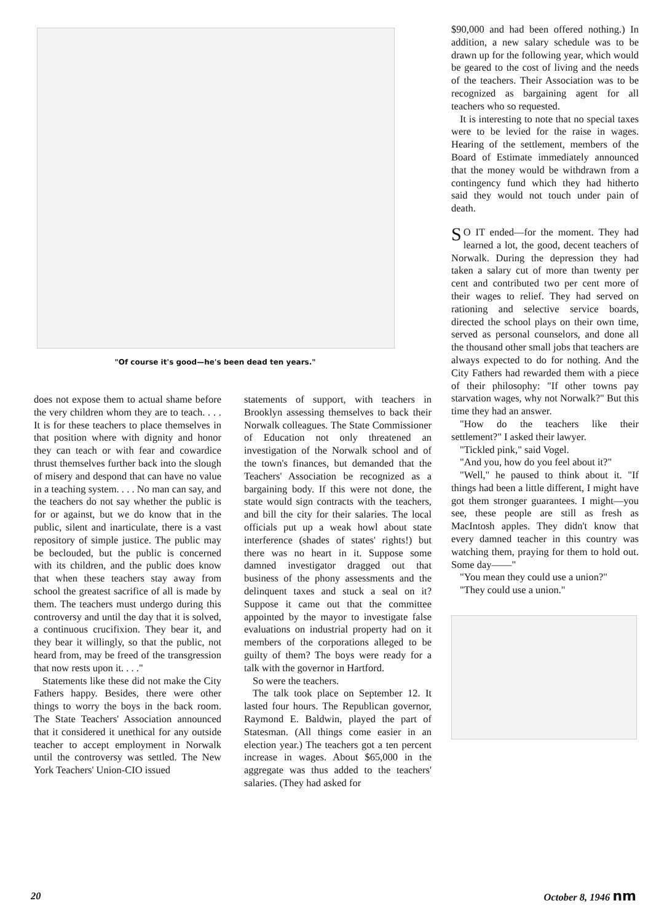"Of course it's good—he's been dead ten years."
does not expose them to actual shame before the very children whom they are to teach. . . . It is for these teachers to place themselves in that position where with dignity and honor they can teach or with fear and cowardice thrust themselves further back into the slough of misery and despond that can have no value in a teaching system. . . . No man can say, and the teachers do not say whether the public is for or against, but we do know that in the public, silent and inarticulate, there is a vast repository of simple justice. The public may be beclouded, but the public is concerned with its children, and the public does know that when these teachers stay away from school the greatest sacrifice of all is made by them. The teachers must undergo during this controversy and until the day that it is solved, a continuous crucifixion. They bear it, and they bear it willingly, so that the public, not heard from, may be freed of the transgression that now rests upon it. . . ."
Statements like these did not make the City Fathers happy. Besides, there were other things to worry the boys in the back room. The State Teachers' Association announced that it considered it unethical for any outside teacher to accept employment in Norwalk until the controversy was settled. The New York Teachers' Union-CIO issued
statements of support, with teachers in Brooklyn assessing themselves to back their Norwalk colleagues. The State Commissioner of Education not only threatened an investigation of the Norwalk school and of the town's finances, but demanded that the Teachers' Association be recognized as a bargaining body. If this were not done, the state would sign contracts with the teachers, and bill the city for their salaries. The local officials put up a weak howl about state interference (shades of states' rights!) but there was no heart in it. Suppose some damned investigator dragged out that business of the phony assessments and the delinquent taxes and stuck a seal on it? Suppose it came out that the committee appointed by the mayor to investigate false evaluations on industrial property had on it members of the corporations alleged to be guilty of them? The boys were ready for a talk with the governor in Hartford.
So were the teachers.
The talk took place on September 12. It lasted four hours. The Republican governor, Raymond E. Baldwin, played the part of Statesman. (All things come easier in an election year.) The teachers got a ten percent increase in wages. About $65,000 in the aggregate was thus added to the teachers' salaries. (They had asked for
$90,000 and had been offered nothing.) In addition, a new salary schedule was to be drawn up for the following year, which would be geared to the cost of living and the needs of the teachers. Their Association was to be recognized as bargaining agent for all teachers who so requested.
It is interesting to note that no special taxes were to be levied for the raise in wages. Hearing of the settlement, members of the Board of Estimate immediately announced that the money would be withdrawn from a contingency fund which they had hitherto said they would not touch under pain of death.
SO IT ended—for the moment. They had learned a lot, the good, decent teachers of Norwalk. During the depression they had taken a salary cut of more than twenty per cent and contributed two per cent more of their wages to relief. They had served on rationing and selective service boards, directed the school plays on their own time, served as personal counselors, and done all the thousand other small jobs that teachers are always expected to do for nothing. And the City Fathers had rewarded them with a piece of their philosophy: "If other towns pay starvation wages, why not Norwalk?" But this time they had an answer.
"How do the teachers like their settlement?" I asked their lawyer.
"Tickled pink," said Vogel.
"And you, how do you feel about it?"
"Well," he paused to think about it. "If things had been a little different, I might have got them stronger guarantees. I might—you see, these people are still as fresh as MacIntosh apples. They didn't know that every damned teacher in this country was watching them, praying for them to hold out. Some day——"
"You mean they could use a union?"
"They could use a union."
20 October 8, 1946 nm